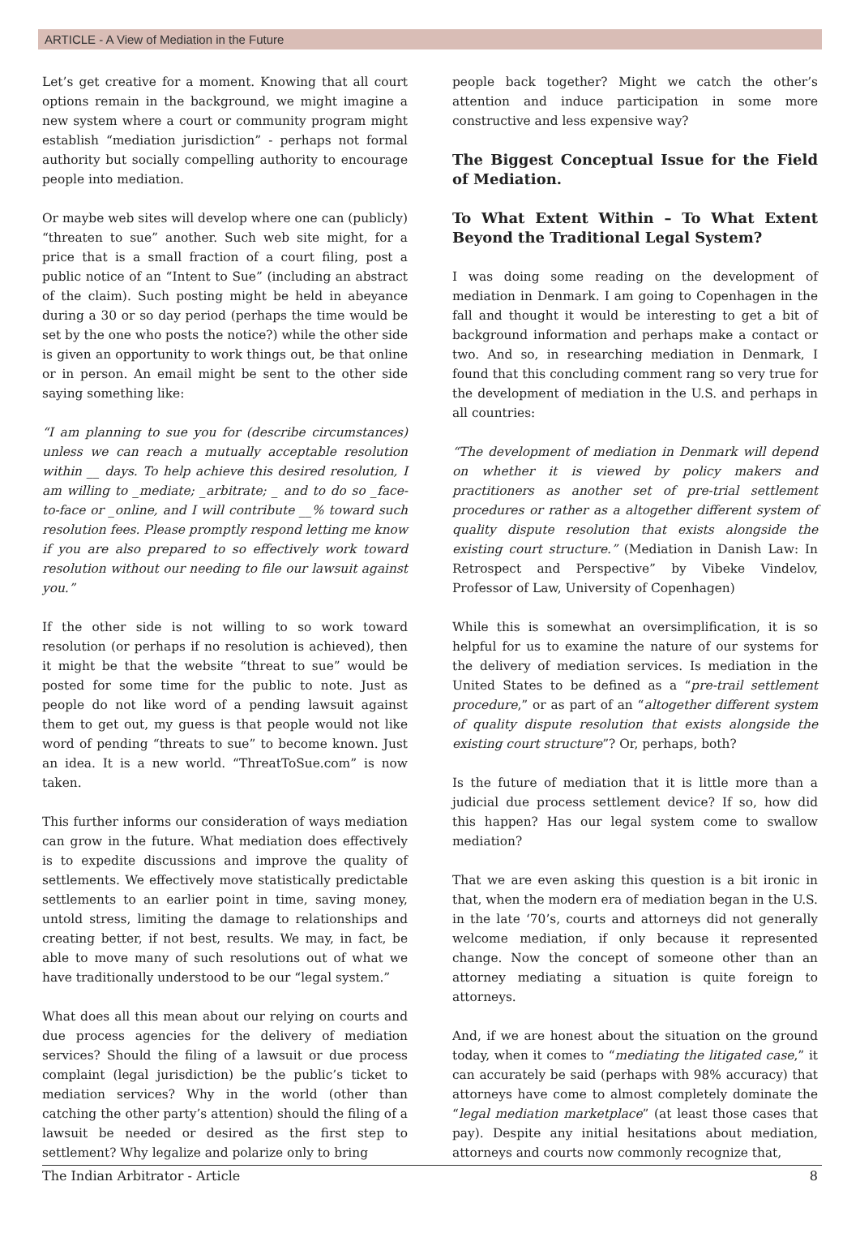ARTICLE - A View of Mediation in the Future
Let’s get creative for a moment. Knowing that all court options remain in the background, we might imagine a new system where a court or community program might establish “mediation jurisdiction” - perhaps not formal authority but socially compelling authority to encourage people into mediation.
Or maybe web sites will develop where one can (publicly) “threaten to sue” another. Such web site might, for a price that is a small fraction of a court filing, post a public notice of an “Intent to Sue” (including an abstract of the claim). Such posting might be held in abeyance during a 30 or so day period (perhaps the time would be set by the one who posts the notice?) while the other side is given an opportunity to work things out, be that online or in person. An email might be sent to the other side saying something like:
“I am planning to sue you for (describe circumstances) unless we can reach a mutually acceptable resolution within __ days. To help achieve this desired resolution, I am willing to _mediate; _arbitrate; _ and to do so _face-to-face or _online, and I will contribute __% toward such resolution fees. Please promptly respond letting me know if you are also prepared to so effectively work toward resolution without our needing to file our lawsuit against you.”
If the other side is not willing to so work toward resolution (or perhaps if no resolution is achieved), then it might be that the website “threat to sue” would be posted for some time for the public to note. Just as people do not like word of a pending lawsuit against them to get out, my guess is that people would not like word of pending “threats to sue” to become known. Just an idea. It is a new world. “ThreatToSue.com” is now taken.
This further informs our consideration of ways mediation can grow in the future. What mediation does effectively is to expedite discussions and improve the quality of settlements. We effectively move statistically predictable settlements to an earlier point in time, saving money, untold stress, limiting the damage to relationships and creating better, if not best, results. We may, in fact, be able to move many of such resolutions out of what we have traditionally understood to be our “legal system.”
What does all this mean about our relying on courts and due process agencies for the delivery of mediation services? Should the filing of a lawsuit or due process complaint (legal jurisdiction) be the public’s ticket to mediation services? Why in the world (other than catching the other party’s attention) should the filing of a lawsuit be needed or desired as the first step to settlement? Why legalize and polarize only to bring
people back together? Might we catch the other’s attention and induce participation in some more constructive and less expensive way?
The Biggest Conceptual Issue for the Field of Mediation.
To What Extent Within – To What Extent Beyond the Traditional Legal System?
I was doing some reading on the development of mediation in Denmark. I am going to Copenhagen in the fall and thought it would be interesting to get a bit of background information and perhaps make a contact or two. And so, in researching mediation in Denmark, I found that this concluding comment rang so very true for the development of mediation in the U.S. and perhaps in all countries:
“The development of mediation in Denmark will depend on whether it is viewed by policy makers and practitioners as another set of pre-trial settlement procedures or rather as a altogether different system of quality dispute resolution that exists alongside the existing court structure.” (Mediation in Danish Law: In Retrospect and Perspective” by Vibeke Vindelov, Professor of Law, University of Copenhagen)
While this is somewhat an oversimplification, it is so helpful for us to examine the nature of our systems for the delivery of mediation services. Is mediation in the United States to be defined as a “pre-trail settlement procedure,” or as part of an “altogether different system of quality dispute resolution that exists alongside the existing court structure”? Or, perhaps, both?
Is the future of mediation that it is little more than a judicial due process settlement device? If so, how did this happen? Has our legal system come to swallow mediation?
That we are even asking this question is a bit ironic in that, when the modern era of mediation began in the U.S. in the late ‘70’s, courts and attorneys did not generally welcome mediation, if only because it represented change. Now the concept of someone other than an attorney mediating a situation is quite foreign to attorneys.
And, if we are honest about the situation on the ground today, when it comes to “mediating the litigated case,” it can accurately be said (perhaps with 98% accuracy) that attorneys have come to almost completely dominate the “legal mediation marketplace” (at least those cases that pay). Despite any initial hesitations about mediation, attorneys and courts now commonly recognize that,
The Indian Arbitrator - Article 8